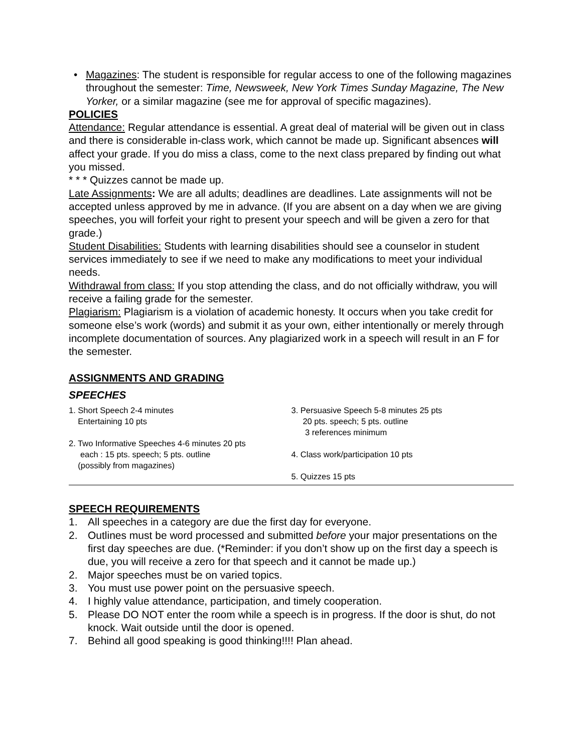• Magazines: The student is responsible for regular access to one of the following magazines throughout the semester: Time, Newsweek, New York Times Sunday Magazine, The New Yorker, or a similar magazine (see me for approval of specific magazines).
POLICIES
Attendance: Regular attendance is essential. A great deal of material will be given out in class and there is considerable in-class work, which cannot be made up. Significant absences will affect your grade. If you do miss a class, come to the next class prepared by finding out what you missed.
* * * Quizzes cannot be made up.
Late Assignments: We are all adults; deadlines are deadlines. Late assignments will not be accepted unless approved by me in advance. (If you are absent on a day when we are giving speeches, you will forfeit your right to present your speech and will be given a zero for that grade.)
Student Disabilities: Students with learning disabilities should see a counselor in student services immediately to see if we need to make any modifications to meet your individual needs.
Withdrawal from class: If you stop attending the class, and do not officially withdraw, you will receive a failing grade for the semester.
Plagiarism: Plagiarism is a violation of academic honesty. It occurs when you take credit for someone else’s work (words) and submit it as your own, either intentionally or merely through incomplete documentation of sources. Any plagiarized work in a speech will result in an F for the semester.
ASSIGNMENTS AND GRADING
SPEECHES
1. Short Speech 2-4 minutes
Entertaining 10 pts
2. Two Informative Speeches 4-6 minutes 20 pts
each : 15 pts. speech; 5 pts. outline
(possibly from magazines)
3. Persuasive Speech 5-8 minutes 25 pts
20 pts. speech; 5 pts. outline
3 references minimum
4. Class work/participation 10 pts
5. Quizzes 15 pts
SPEECH REQUIREMENTS
1. All speeches in a category are due the first day for everyone.
2. Outlines must be word processed and submitted before your major presentations on the first day speeches are due. (*Reminder: if you don’t show up on the first day a speech is due, you will receive a zero for that speech and it cannot be made up.)
2. Major speeches must be on varied topics.
3. You must use power point on the persuasive speech.
4. I highly value attendance, participation, and timely cooperation.
5. Please DO NOT enter the room while a speech is in progress. If the door is shut, do not knock. Wait outside until the door is opened.
7. Behind all good speaking is good thinking!!!! Plan ahead.